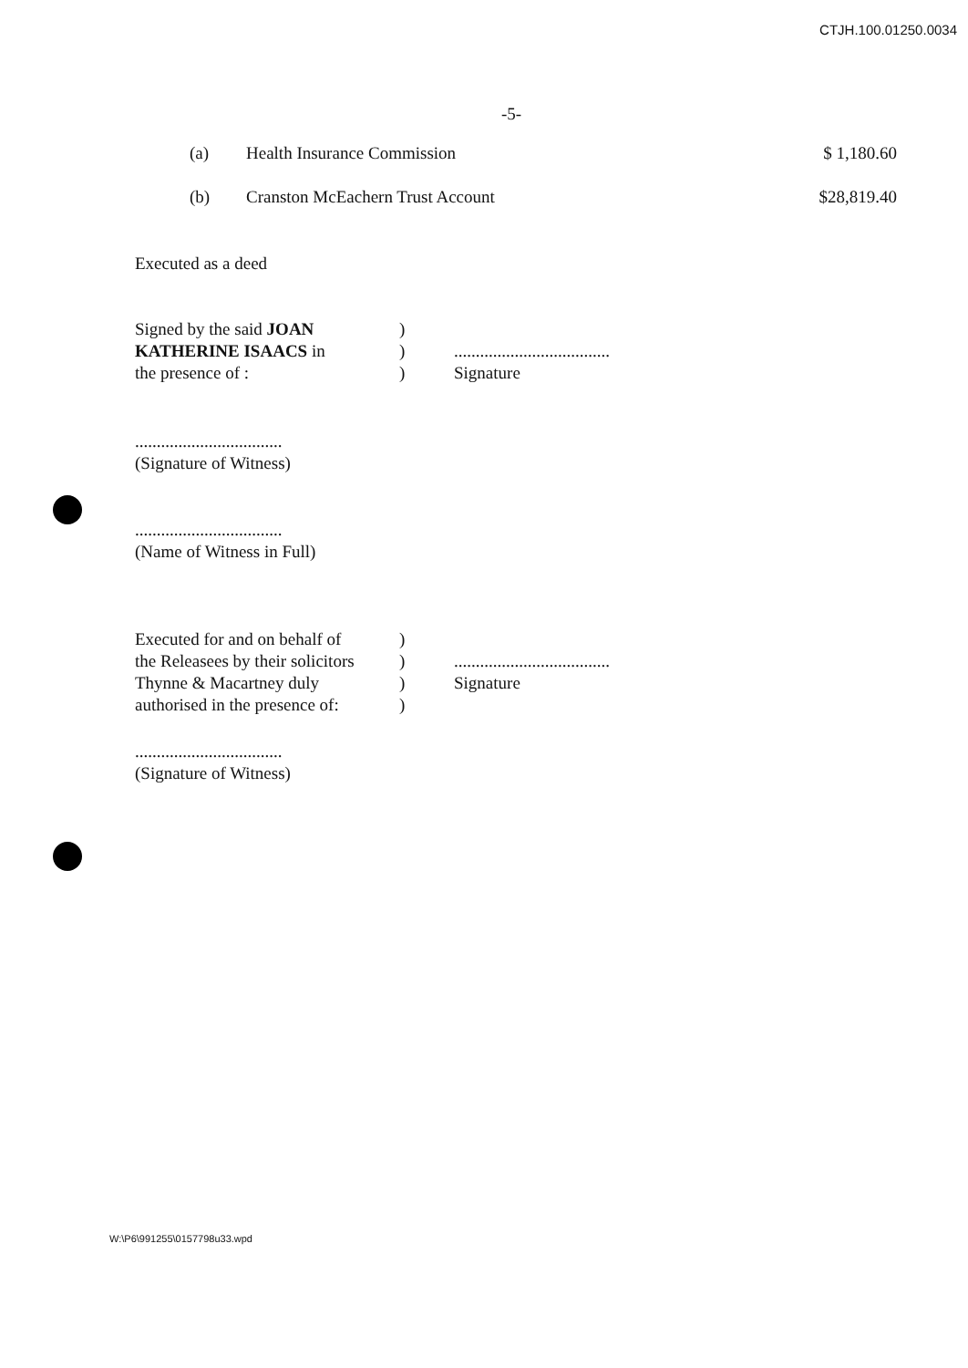CTJH.100.01250.0034
-5-
(a) Health Insurance Commission $ 1,180.60
(b) Cranston McEachern Trust Account $28,819.40
Executed as a deed
Signed by the said JOAN
KATHERINE ISAACS in
the presence of :
)
)
)
....................................
Signature
..................................
(Signature of Witness)
..................................
(Name of Witness in Full)
Executed for and on behalf of
the Releasees by their solicitors
Thynne & Macartney duly
authorised in the presence of:
)
)
)
)
....................................
Signature
..................................
(Signature of Witness)
W:\P6\991255\0157798u33.wpd